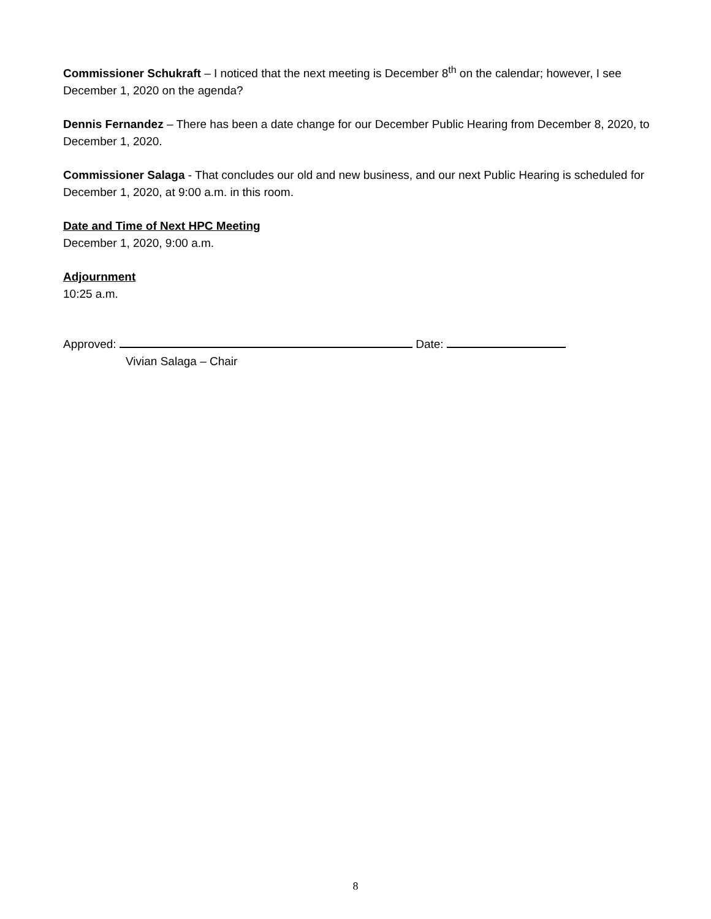Commissioner Schukraft – I noticed that the next meeting is December 8<sup>th</sup> on the calendar; however, I see December 1, 2020 on the agenda?
Dennis Fernandez – There has been a date change for our December Public Hearing from December 8, 2020, to December 1, 2020.
Commissioner Salaga - That concludes our old and new business, and our next Public Hearing is scheduled for December 1, 2020, at 9:00 a.m. in this room.
Date and Time of Next HPC Meeting
December 1, 2020, 9:00 a.m.
Adjournment
10:25 a.m.
Approved: Date:
Vivian Salaga – Chair
8